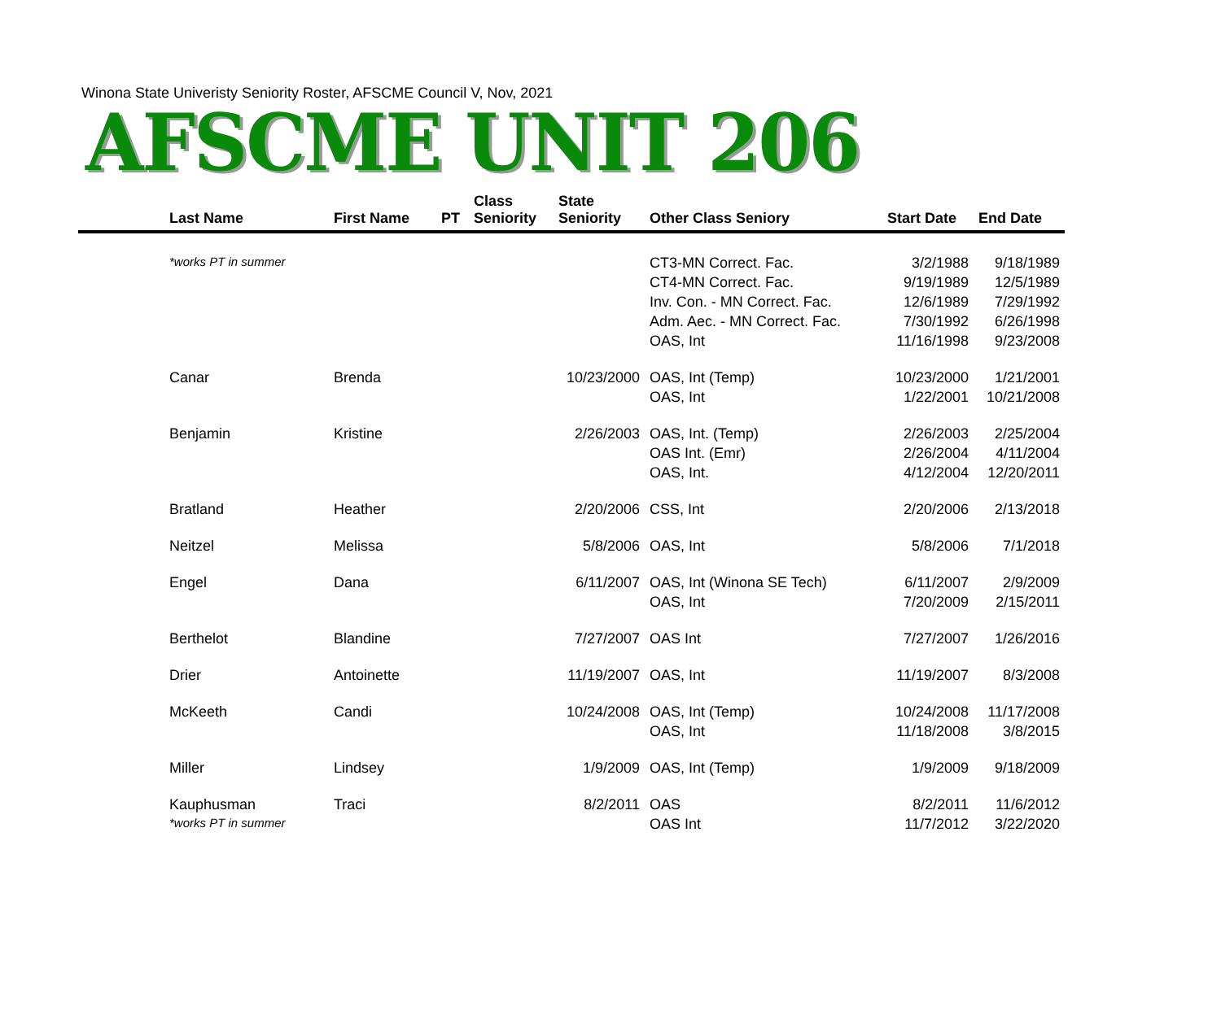Winona State Univeristy Seniority Roster, AFSCME Council V, Nov, 2021
AFSCME UNIT 206
| | Last Name | First Name | PT | Class Seniority | State Seniority | Other Class Seniory | Start Date | End Date |
| --- | --- | --- | --- | --- | --- | --- | --- | --- |
| | *works PT in summer | | | | | CT3-MN Correct. Fac. | 3/2/1988 | 9/18/1989 |
| | | | | | | CT4-MN Correct. Fac. | 9/19/1989 | 12/5/1989 |
| | | | | | | Inv. Con. - MN Correct. Fac. | 12/6/1989 | 7/29/1992 |
| | | | | | | Adm. Aec. - MN Correct. Fac. | 7/30/1992 | 6/26/1998 |
| | | | | | | OAS, Int | 11/16/1998 | 9/23/2008 |
| | Canar | Brenda | | | 10/23/2000 | OAS, Int (Temp) | 10/23/2000 | 1/21/2001 |
| | | | | | | OAS, Int | 1/22/2001 | 10/21/2008 |
| | Benjamin | Kristine | | | 2/26/2003 | OAS, Int. (Temp) | 2/26/2003 | 2/25/2004 |
| | | | | | | OAS Int. (Emr) | 2/26/2004 | 4/11/2004 |
| | | | | | | OAS, Int. | 4/12/2004 | 12/20/2011 |
| | Bratland | Heather | | | 2/20/2006 | CSS, Int | 2/20/2006 | 2/13/2018 |
| | Neitzel | Melissa | | | 5/8/2006 | OAS, Int | 5/8/2006 | 7/1/2018 |
| | Engel | Dana | | | 6/11/2007 | OAS, Int (Winona SE Tech) | 6/11/2007 | 2/9/2009 |
| | | | | | | OAS, Int | 7/20/2009 | 2/15/2011 |
| | Berthelot | Blandine | | | 7/27/2007 | OAS Int | 7/27/2007 | 1/26/2016 |
| | Drier | Antoinette | | | 11/19/2007 | OAS, Int | 11/19/2007 | 8/3/2008 |
| | McKeeth | Candi | | | 10/24/2008 | OAS, Int (Temp) | 10/24/2008 | 11/17/2008 |
| | | | | | | OAS, Int | 11/18/2008 | 3/8/2015 |
| | Miller | Lindsey | | | 1/9/2009 | OAS, Int (Temp) | 1/9/2009 | 9/18/2009 |
| | Kauphusman | Traci | | | 8/2/2011 | OAS | 8/2/2011 | 11/6/2012 |
| | *works PT in summer | | | | | OAS Int | 11/7/2012 | 3/22/2020 |